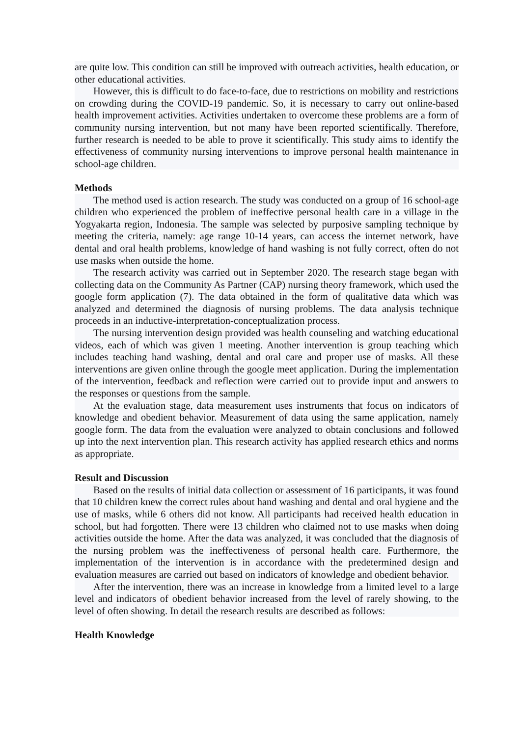are quite low. This condition can still be improved with outreach activities, health education, or other educational activities.
However, this is difficult to do face-to-face, due to restrictions on mobility and restrictions on crowding during the COVID-19 pandemic. So, it is necessary to carry out online-based health improvement activities. Activities undertaken to overcome these problems are a form of community nursing intervention, but not many have been reported scientifically. Therefore, further research is needed to be able to prove it scientifically. This study aims to identify the effectiveness of community nursing interventions to improve personal health maintenance in school-age children.
Methods
The method used is action research. The study was conducted on a group of 16 school-age children who experienced the problem of ineffective personal health care in a village in the Yogyakarta region, Indonesia. The sample was selected by purposive sampling technique by meeting the criteria, namely: age range 10-14 years, can access the internet network, have dental and oral health problems, knowledge of hand washing is not fully correct, often do not use masks when outside the home.
The research activity was carried out in September 2020. The research stage began with collecting data on the Community As Partner (CAP) nursing theory framework, which used the google form application (7). The data obtained in the form of qualitative data which was analyzed and determined the diagnosis of nursing problems. The data analysis technique proceeds in an inductive-interpretation-conceptualization process.
The nursing intervention design provided was health counseling and watching educational videos, each of which was given 1 meeting. Another intervention is group teaching which includes teaching hand washing, dental and oral care and proper use of masks. All these interventions are given online through the google meet application. During the implementation of the intervention, feedback and reflection were carried out to provide input and answers to the responses or questions from the sample.
At the evaluation stage, data measurement uses instruments that focus on indicators of knowledge and obedient behavior. Measurement of data using the same application, namely google form. The data from the evaluation were analyzed to obtain conclusions and followed up into the next intervention plan. This research activity has applied research ethics and norms as appropriate.
Result and Discussion
Based on the results of initial data collection or assessment of 16 participants, it was found that 10 children knew the correct rules about hand washing and dental and oral hygiene and the use of masks, while 6 others did not know. All participants had received health education in school, but had forgotten. There were 13 children who claimed not to use masks when doing activities outside the home. After the data was analyzed, it was concluded that the diagnosis of the nursing problem was the ineffectiveness of personal health care. Furthermore, the implementation of the intervention is in accordance with the predetermined design and evaluation measures are carried out based on indicators of knowledge and obedient behavior.
After the intervention, there was an increase in knowledge from a limited level to a large level and indicators of obedient behavior increased from the level of rarely showing, to the level of often showing. In detail the research results are described as follows:
Health Knowledge